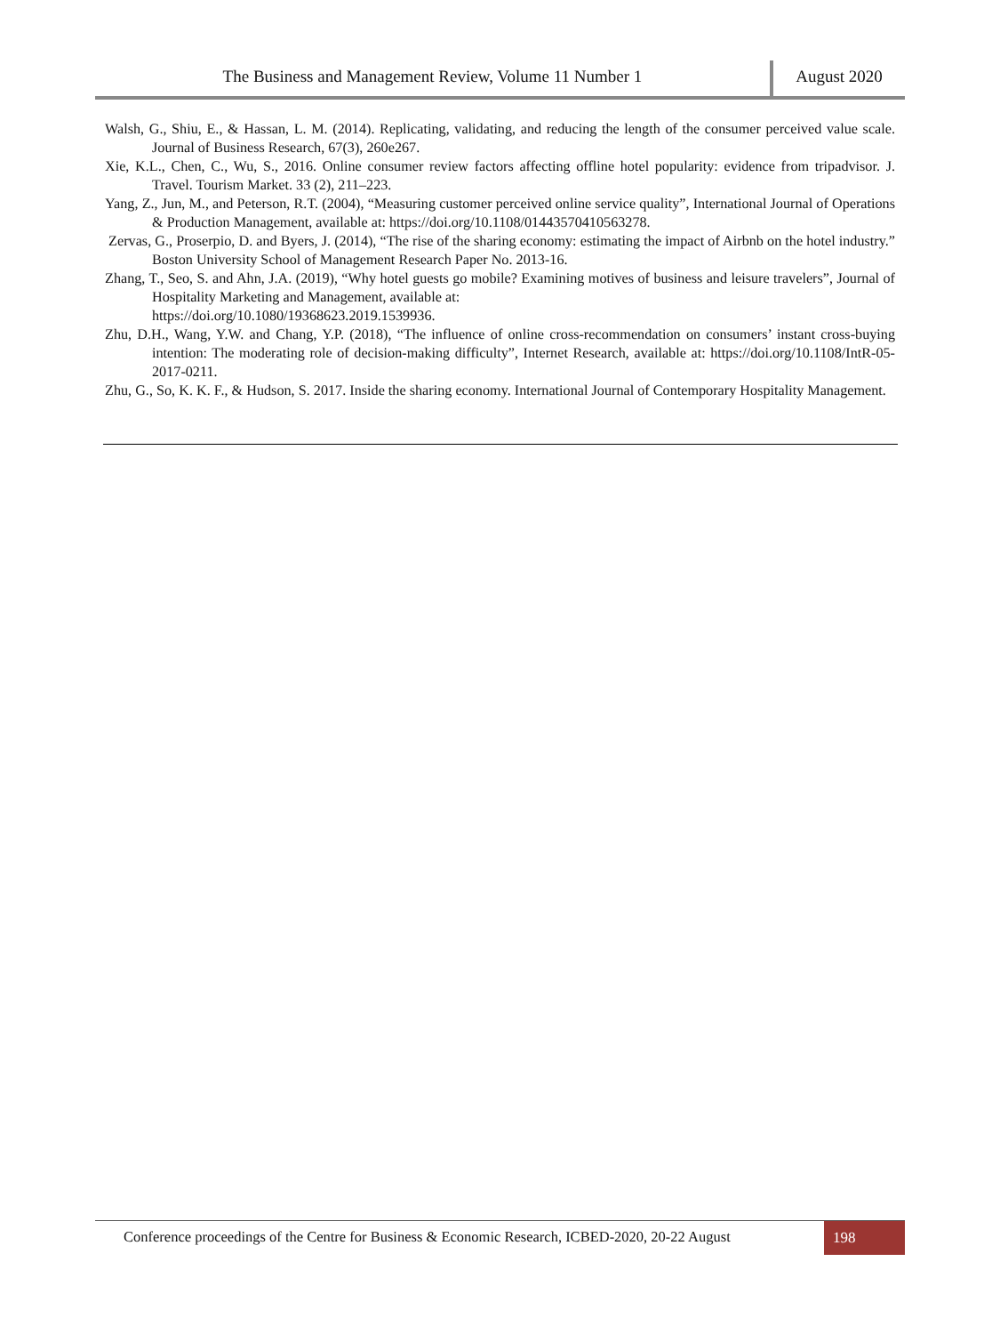The Business and Management Review, Volume 11 Number 1
August 2020
Walsh, G., Shiu, E., & Hassan, L. M. (2014). Replicating, validating, and reducing the length of the consumer perceived value scale. Journal of Business Research, 67(3), 260e267.
Xie, K.L., Chen, C., Wu, S., 2016. Online consumer review factors affecting offline hotel popularity: evidence from tripadvisor. J. Travel. Tourism Market. 33 (2), 211–223.
Yang, Z., Jun, M., and Peterson, R.T. (2004), “Measuring customer perceived online service quality”, International Journal of Operations & Production Management, available at: https://doi.org/10.1108/01443570410563278.
Zervas, G., Proserpio, D. and Byers, J. (2014), “The rise of the sharing economy: estimating the impact of Airbnb on the hotel industry.” Boston University School of Management Research Paper No. 2013-16.
Zhang, T., Seo, S. and Ahn, J.A. (2019), “Why hotel guests go mobile? Examining motives of business and leisure travelers”, Journal of Hospitality Marketing and Management, available at:
https://doi.org/10.1080/19368623.2019.1539936.
Zhu, D.H., Wang, Y.W. and Chang, Y.P. (2018), “The influence of online cross-recommendation on consumers’ instant cross-buying intention: The moderating role of decision-making difficulty”, Internet Research, available at: https://doi.org/10.1108/IntR-05-2017-0211.
Zhu, G., So, K. K. F., & Hudson, S. 2017. Inside the sharing economy. International Journal of Contemporary Hospitality Management.
Conference proceedings of the Centre for Business & Economic Research, ICBED-2020, 20-22 August
198